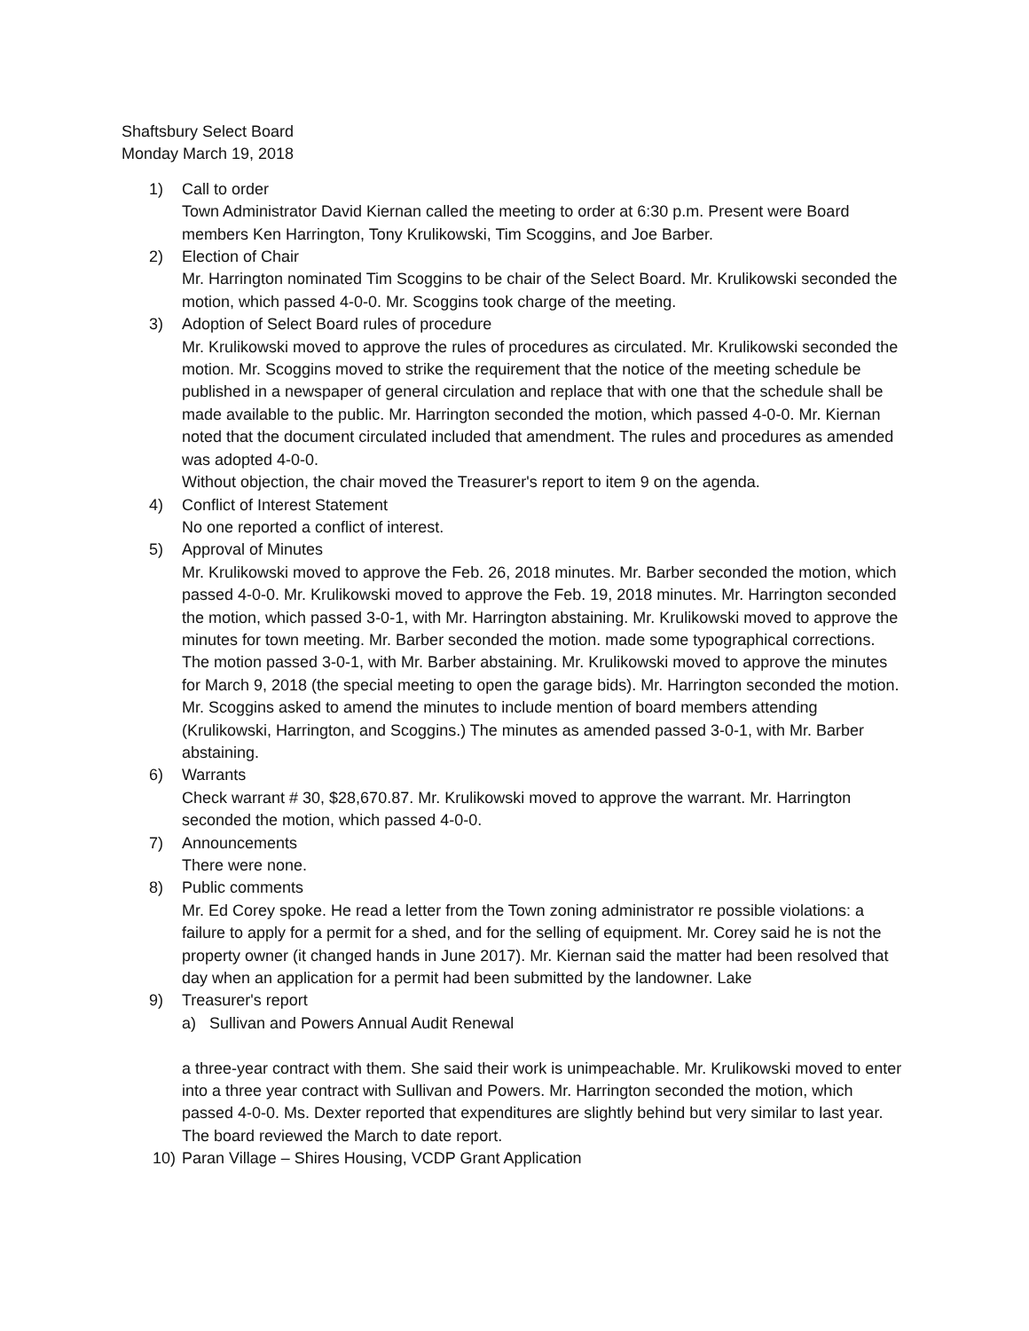Shaftsbury Select Board
Monday March 19, 2018
1) Call to order
Town Administrator David Kiernan called the meeting to order at 6:30 p.m. Present were Board members Ken Harrington, Tony Krulikowski, Tim Scoggins, and Joe Barber.
2) Election of Chair
Mr. Harrington nominated Tim Scoggins to be chair of the Select Board. Mr. Krulikowski seconded the motion, which passed 4-0-0. Mr. Scoggins took charge of the meeting.
3) Adoption of Select Board rules of procedure
Mr. Krulikowski moved to approve the rules of procedures as circulated. Mr. Krulikowski seconded the motion. Mr. Scoggins moved to strike the requirement that the notice of the meeting schedule be published in a newspaper of general circulation and replace that with one that the schedule shall be made available to the public. Mr. Harrington seconded the motion, which passed 4-0-0. Mr. Kiernan noted that the document circulated included that amendment. The rules and procedures as amended was adopted 4-0-0.
Without objection, the chair moved the Treasurer's report to item 9 on the agenda.
4) Conflict of Interest Statement
No one reported a conflict of interest.
5) Approval of Minutes
Mr. Krulikowski moved to approve the Feb. 26, 2018 minutes. Mr. Barber seconded the motion, which passed 4-0-0. Mr. Krulikowski moved to approve the Feb. 19, 2018 minutes. Mr. Harrington seconded the motion, which passed 3-0-1, with Mr. Harrington abstaining. Mr. Krulikowski moved to approve the minutes for town meeting. Mr. Barber seconded the motion. made some typographical corrections. The motion passed 3-0-1, with Mr. Barber abstaining. Mr. Krulikowski moved to approve the minutes for March 9, 2018 (the special meeting to open the garage bids). Mr. Harrington seconded the motion. Mr. Scoggins asked to amend the minutes to include mention of board members attending (Krulikowski, Harrington, and Scoggins.) The minutes as amended passed 3-0-1, with Mr. Barber abstaining.
6) Warrants
Check warrant # 30, $28,670.87. Mr. Krulikowski moved to approve the warrant. Mr. Harrington seconded the motion, which passed 4-0-0.
7) Announcements
There were none.
8) Public comments
Mr. Ed Corey spoke. He read a letter from the Town zoning administrator re possible violations: a failure to apply for a permit for a shed, and for the selling of equipment. Mr. Corey said he is not the property owner (it changed hands in June 2017). Mr. Kiernan said the matter had been resolved that day when an application for a permit had been submitted by the landowner. Lake
9) Treasurer's report
a) Sullivan and Powers Annual Audit Renewal
a three-year contract with them. She said their work is unimpeachable. Mr. Krulikowski moved to enter into a three year contract with Sullivan and Powers. Mr. Harrington seconded the motion, which passed 4-0-0. Ms. Dexter reported that expenditures are slightly behind but very similar to last year. The board reviewed the March to date report.
10) Paran Village – Shires Housing, VCDP Grant Application